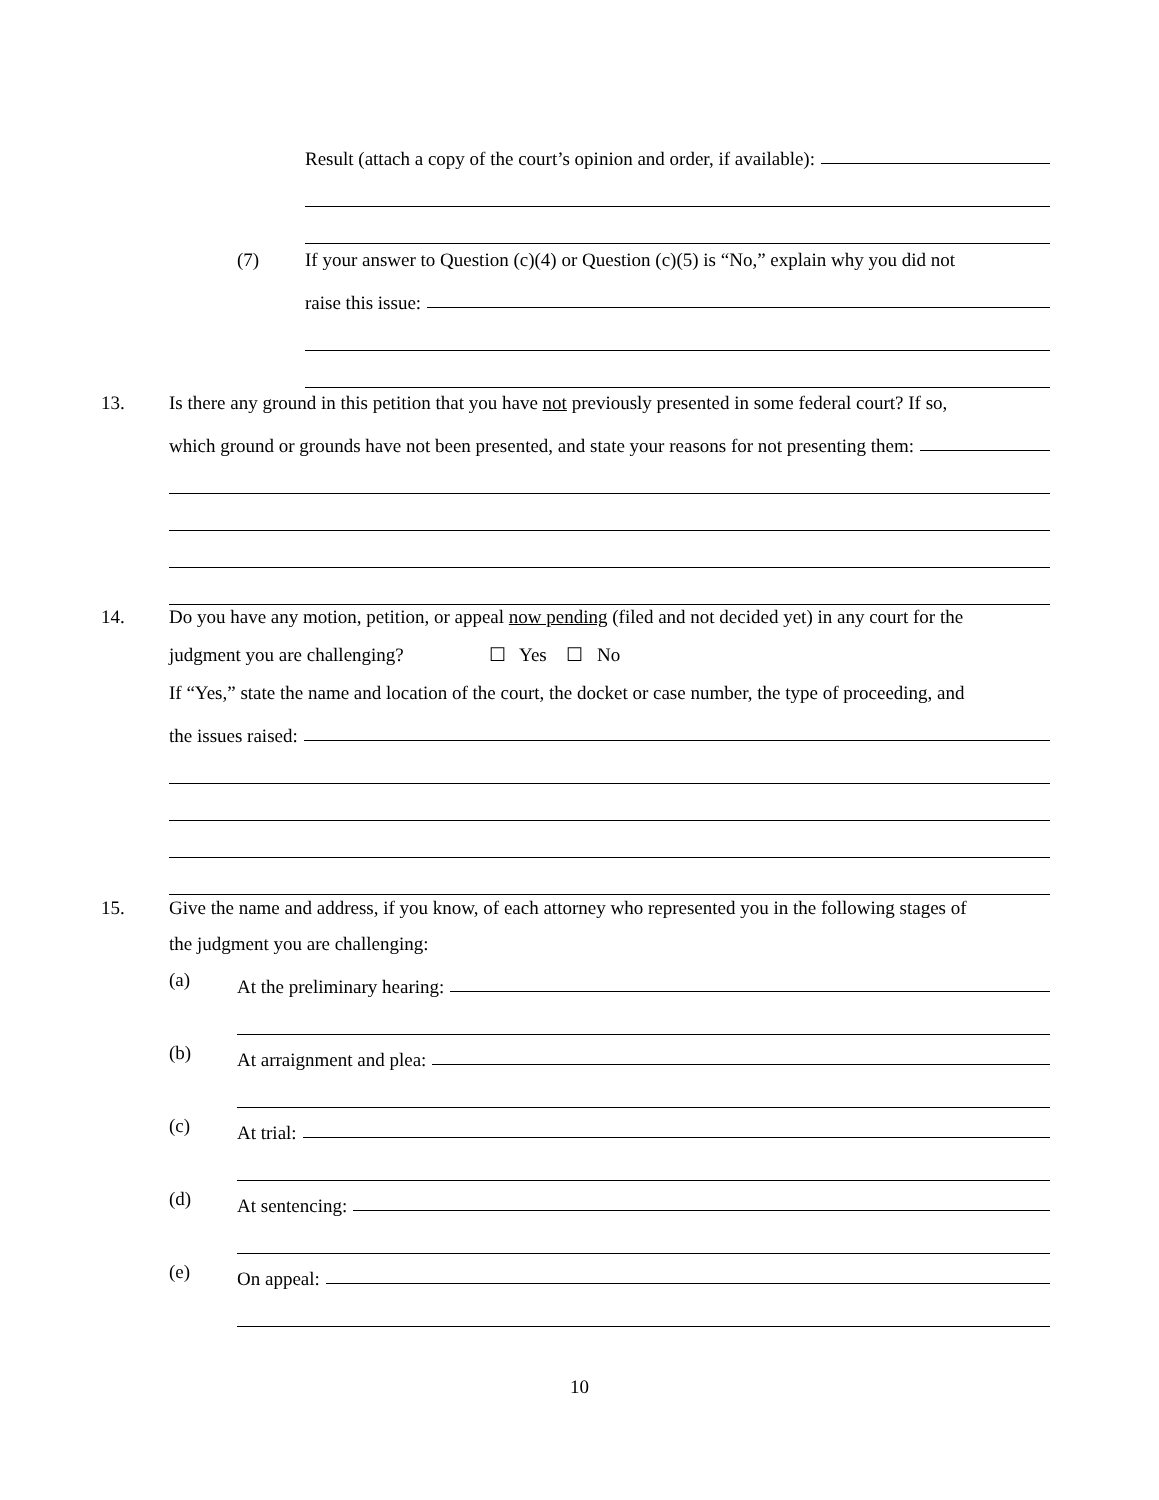Result (attach a copy of the court’s opinion and order, if available):
(7) If your answer to Question (c)(4) or Question (c)(5) is “No,” explain why you did not
raise this issue:
13. Is there any ground in this petition that you have not previously presented in some federal court? If so,
which ground or grounds have not been presented, and state your reasons for not presenting them:
14. Do you have any motion, petition, or appeal now pending (filed and not decided yet) in any court for the
judgment you are challenging? ☐ Yes ☐ No
If “Yes,” state the name and location of the court, the docket or case number, the type of proceeding, and
the issues raised:
15. Give the name and address, if you know, of each attorney who represented you in the following stages of
the judgment you are challenging:
(a)
At the preliminary hearing:
(b)
At arraignment and plea:
(c)
At trial:
(d)
At sentencing:
(e)
On appeal:
10